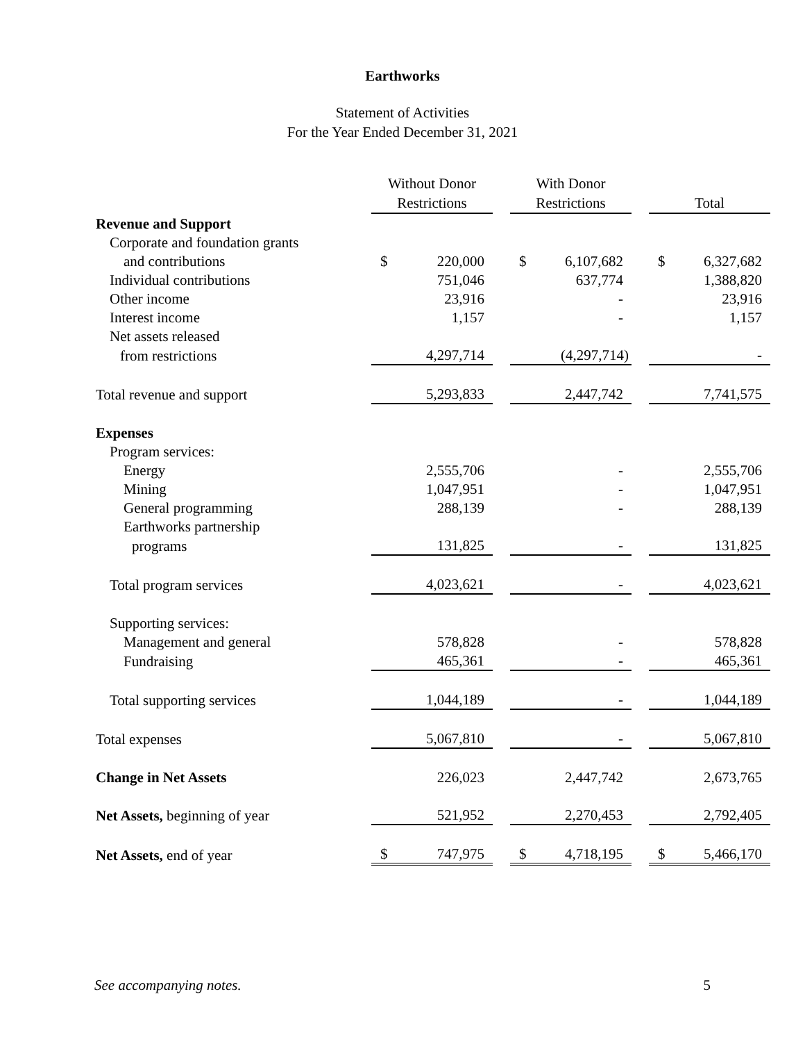Earthworks
Statement of Activities
For the Year Ended December 31, 2021
| | Without Donor Restrictions | | | With Donor Restrictions | | | Total | |
| --- | --- | --- | --- | --- | --- | --- | --- | --- |
| Revenue and Support | | | | | | | | |
| Corporate and foundation grants | | | | | | | | |
| and contributions | $ | 220,000 | | $ | 6,107,682 | | $ | 6,327,682 |
| Individual contributions | | 751,046 | | | 637,774 | | | 1,388,820 |
| Other income | | 23,916 | | | - | | | 23,916 |
| Interest income | | 1,157 | | | - | | | 1,157 |
| Net assets released | | | | | | | | |
| from restrictions | | 4,297,714 | | | (4,297,714) | | | - |
| Total revenue and support | | 5,293,833 | | | 2,447,742 | | | 7,741,575 |
| Expenses | | | | | | | | |
| Program services: | | | | | | | | |
| Energy | | 2,555,706 | | | - | | | 2,555,706 |
| Mining | | 1,047,951 | | | - | | | 1,047,951 |
| General programming | | 288,139 | | | - | | | 288,139 |
| Earthworks partnership | | | | | | | | |
| programs | | 131,825 | | | - | | | 131,825 |
| Total program services | | 4,023,621 | | | - | | | 4,023,621 |
| Supporting services: | | | | | | | | |
| Management and general | | 578,828 | | | - | | | 578,828 |
| Fundraising | | 465,361 | | | - | | | 465,361 |
| Total supporting services | | 1,044,189 | | | - | | | 1,044,189 |
| Total expenses | | 5,067,810 | | | - | | | 5,067,810 |
| Change in Net Assets | | 226,023 | | | 2,447,742 | | | 2,673,765 |
| Net Assets, beginning of year | | 521,952 | | | 2,270,453 | | | 2,792,405 |
| Net Assets, end of year | $ | 747,975 | | $ | 4,718,195 | | $ | 5,466,170 |
See accompanying notes. 5